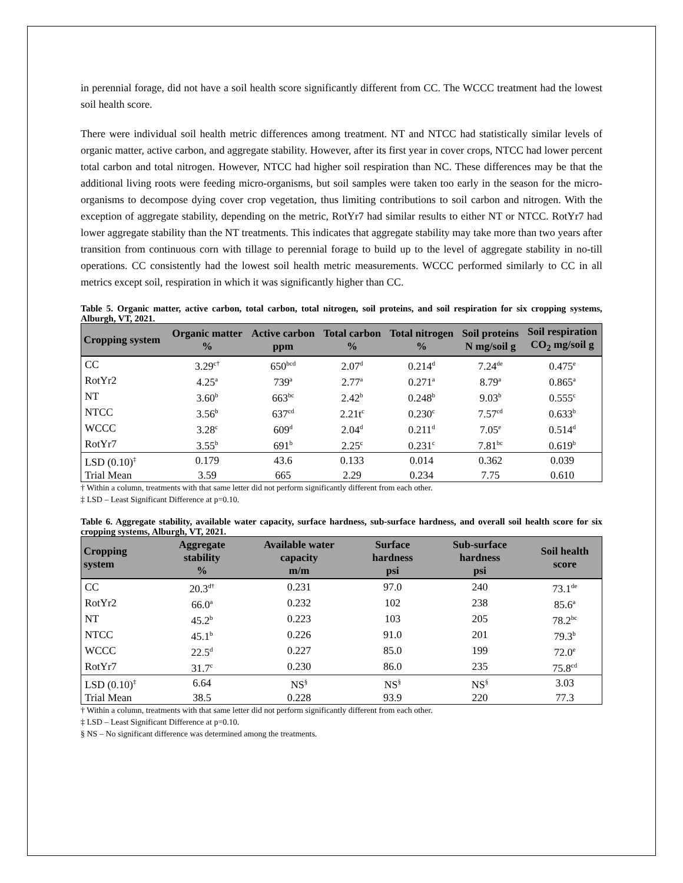in perennial forage, did not have a soil health score significantly different from CC. The WCCC treatment had the lowest soil health score.
There were individual soil health metric differences among treatment. NT and NTCC had statistically similar levels of organic matter, active carbon, and aggregate stability. However, after its first year in cover crops, NTCC had lower percent total carbon and total nitrogen. However, NTCC had higher soil respiration than NC. These differences may be that the additional living roots were feeding micro-organisms, but soil samples were taken too early in the season for the micro-organisms to decompose dying cover crop vegetation, thus limiting contributions to soil carbon and nitrogen. With the exception of aggregate stability, depending on the metric, RotYr7 had similar results to either NT or NTCC. RotYr7 had lower aggregate stability than the NT treatments. This indicates that aggregate stability may take more than two years after transition from continuous corn with tillage to perennial forage to build up to the level of aggregate stability in no-till operations. CC consistently had the lowest soil health metric measurements. WCCC performed similarly to CC in all metrics except soil, respiration in which it was significantly higher than CC.
Table 5. Organic matter, active carbon, total carbon, total nitrogen, soil proteins, and soil respiration for six cropping systems, Alburgh, VT, 2021.
| Cropping system | Organic matter % | Active carbon ppm | Total carbon % | Total nitrogen % | Soil proteins N mg/soil g | Soil respiration CO<sub>2</sub> mg/soil g |
| --- | --- | --- | --- | --- | --- | --- |
| CC | 3.29<sup>c†</sup> | 650<sup>bcd</sup> | 2.07<sup>d</sup> | 0.214<sup>d</sup> | 7.24<sup>de</sup> | 0.475<sup>e</sup> |
| RotYr2 | 4.25<sup>a</sup> | 739<sup>a</sup> | 2.77<sup>a</sup> | 0.271<sup>a</sup> | 8.79<sup>a</sup> | 0.865<sup>a</sup> |
| NT | 3.60<sup>b</sup> | 663<sup>bc</sup> | 2.42<sup>b</sup> | 0.248<sup>b</sup> | 9.03<sup>b</sup> | 0.555<sup>c</sup> |
| NTCC | 3.56<sup>b</sup> | 637<sup>cd</sup> | 2.21t<sup>c</sup> | 0.230<sup>c</sup> | 7.57<sup>cd</sup> | 0.633<sup>b</sup> |
| WCCC | 3.28<sup>c</sup> | 609<sup>d</sup> | 2.04<sup>d</sup> | 0.211<sup>d</sup> | 7.05<sup>e</sup> | 0.514<sup>d</sup> |
| RotYr7 | 3.55<sup>b</sup> | 691<sup>b</sup> | 2.25<sup>c</sup> | 0.231<sup>c</sup> | 7.81<sup>bc</sup> | 0.619<sup>b</sup> |
| LSD (0.10)<sup>‡</sup> | 0.179 | 43.6 | 0.133 | 0.014 | 0.362 | 0.039 |
| Trial Mean | 3.59 | 665 | 2.29 | 0.234 | 7.75 | 0.610 |
† Within a column, treatments with that same letter did not perform significantly different from each other.
‡ LSD – Least Significant Difference at p=0.10.
Table 6. Aggregate stability, available water capacity, surface hardness, sub-surface hardness, and overall soil health score for six cropping systems, Alburgh, VT, 2021.
| Cropping system | Aggregate stability % | Available water capacity m/m | Surface hardness psi | Sub-surface hardness psi | Soil health score |
| --- | --- | --- | --- | --- | --- |
| CC | 20.3<sup>d†</sup> | 0.231 | 97.0 | 240 | 73.1<sup>de</sup> |
| RotYr2 | 66.0<sup>a</sup> | 0.232 | 102 | 238 | 85.6<sup>a</sup> |
| NT | 45.2<sup>b</sup> | 0.223 | 103 | 205 | 78.2<sup>bc</sup> |
| NTCC | 45.1<sup>b</sup> | 0.226 | 91.0 | 201 | 79.3<sup>b</sup> |
| WCCC | 22.5<sup>d</sup> | 0.227 | 85.0 | 199 | 72.0<sup>e</sup> |
| RotYr7 | 31.7<sup>c</sup> | 0.230 | 86.0 | 235 | 75.8<sup>cd</sup> |
| LSD (0.10)<sup>‡</sup> | 6.64 | NS<sup>§</sup> | NS<sup>§</sup> | NS<sup>§</sup> | 3.03 |
| Trial Mean | 38.5 | 0.228 | 93.9 | 220 | 77.3 |
† Within a column, treatments with that same letter did not perform significantly different from each other.
‡ LSD – Least Significant Difference at p=0.10.
§ NS – No significant difference was determined among the treatments.